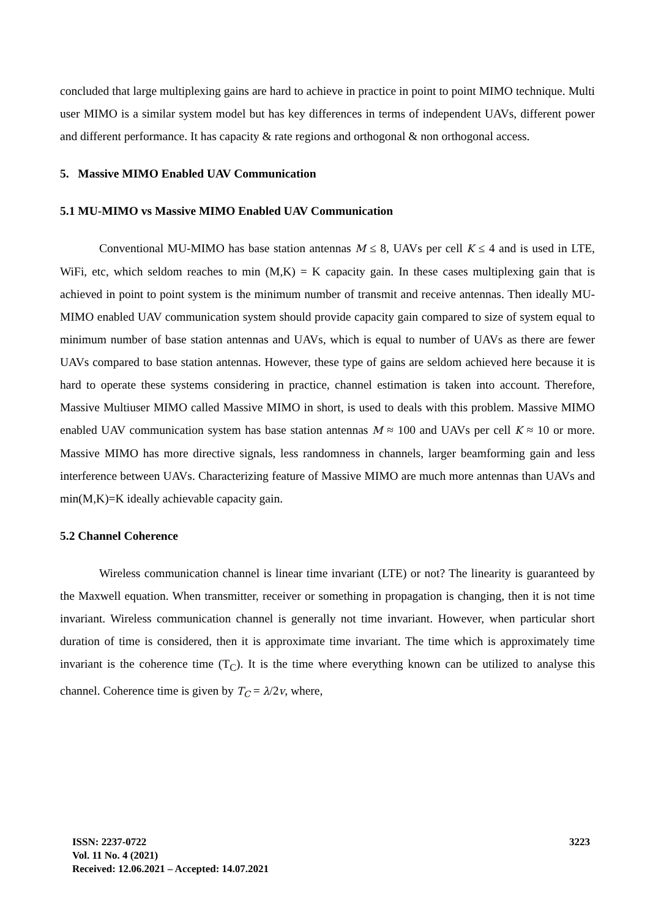concluded that large multiplexing gains are hard to achieve in practice in point to point MIMO technique. Multi user MIMO is a similar system model but has key differences in terms of independent UAVs, different power and different performance. It has capacity & rate regions and orthogonal & non orthogonal access.
5. Massive MIMO Enabled UAV Communication
5.1 MU-MIMO vs Massive MIMO Enabled UAV Communication
Conventional MU-MIMO has base station antennas M ≤ 8, UAVs per cell K ≤ 4 and is used in LTE, WiFi, etc, which seldom reaches to min (M,K) = K capacity gain. In these cases multiplexing gain that is achieved in point to point system is the minimum number of transmit and receive antennas. Then ideally MU-MIMO enabled UAV communication system should provide capacity gain compared to size of system equal to minimum number of base station antennas and UAVs, which is equal to number of UAVs as there are fewer UAVs compared to base station antennas. However, these type of gains are seldom achieved here because it is hard to operate these systems considering in practice, channel estimation is taken into account. Therefore, Massive Multiuser MIMO called Massive MIMO in short, is used to deals with this problem. Massive MIMO enabled UAV communication system has base station antennas M ≈ 100 and UAVs per cell K ≈ 10 or more. Massive MIMO has more directive signals, less randomness in channels, larger beamforming gain and less interference between UAVs. Characterizing feature of Massive MIMO are much more antennas than UAVs and min(M,K)=K ideally achievable capacity gain.
5.2 Channel Coherence
Wireless communication channel is linear time invariant (LTE) or not? The linearity is guaranteed by the Maxwell equation. When transmitter, receiver or something in propagation is changing, then it is not time invariant. Wireless communication channel is generally not time invariant. However, when particular short duration of time is considered, then it is approximate time invariant. The time which is approximately time invariant is the coherence time (T<sub>C</sub>). It is the time where everything known can be utilized to analyse this channel. Coherence time is given by T<sub>C</sub> = λ/2v, where,
ISSN: 2237-0722
Vol. 11 No. 4 (2021)
Received: 12.06.2021 – Accepted: 14.07.2021
3223